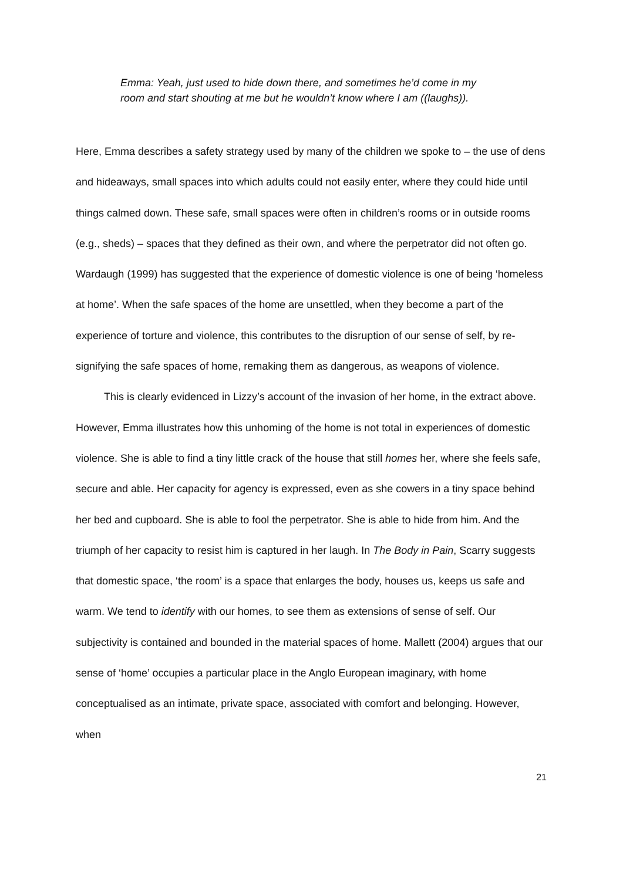Emma: Yeah, just used to hide down there, and sometimes he’d come in my room and start shouting at me but he wouldn’t know where I am ((laughs)).
Here, Emma describes a safety strategy used by many of the children we spoke to – the use of dens and hideaways, small spaces into which adults could not easily enter, where they could hide until things calmed down. These safe, small spaces were often in children’s rooms or in outside rooms (e.g., sheds) – spaces that they defined as their own, and where the perpetrator did not often go. Wardaugh (1999) has suggested that the experience of domestic violence is one of being ‘homeless at home’. When the safe spaces of the home are unsettled, when they become a part of the experience of torture and violence, this contributes to the disruption of our sense of self, by re-signifying the safe spaces of home, remaking them as dangerous, as weapons of violence.
This is clearly evidenced in Lizzy’s account of the invasion of her home, in the extract above. However, Emma illustrates how this unhoming of the home is not total in experiences of domestic violence. She is able to find a tiny little crack of the house that still homes her, where she feels safe, secure and able. Her capacity for agency is expressed, even as she cowers in a tiny space behind her bed and cupboard. She is able to fool the perpetrator. She is able to hide from him. And the triumph of her capacity to resist him is captured in her laugh. In The Body in Pain, Scarry suggests that domestic space, ‘the room’ is a space that enlarges the body, houses us, keeps us safe and warm. We tend to identify with our homes, to see them as extensions of sense of self. Our subjectivity is contained and bounded in the material spaces of home. Mallett (2004) argues that our sense of ‘home’ occupies a particular place in the Anglo European imaginary, with home conceptualised as an intimate, private space, associated with comfort and belonging. However, when
21